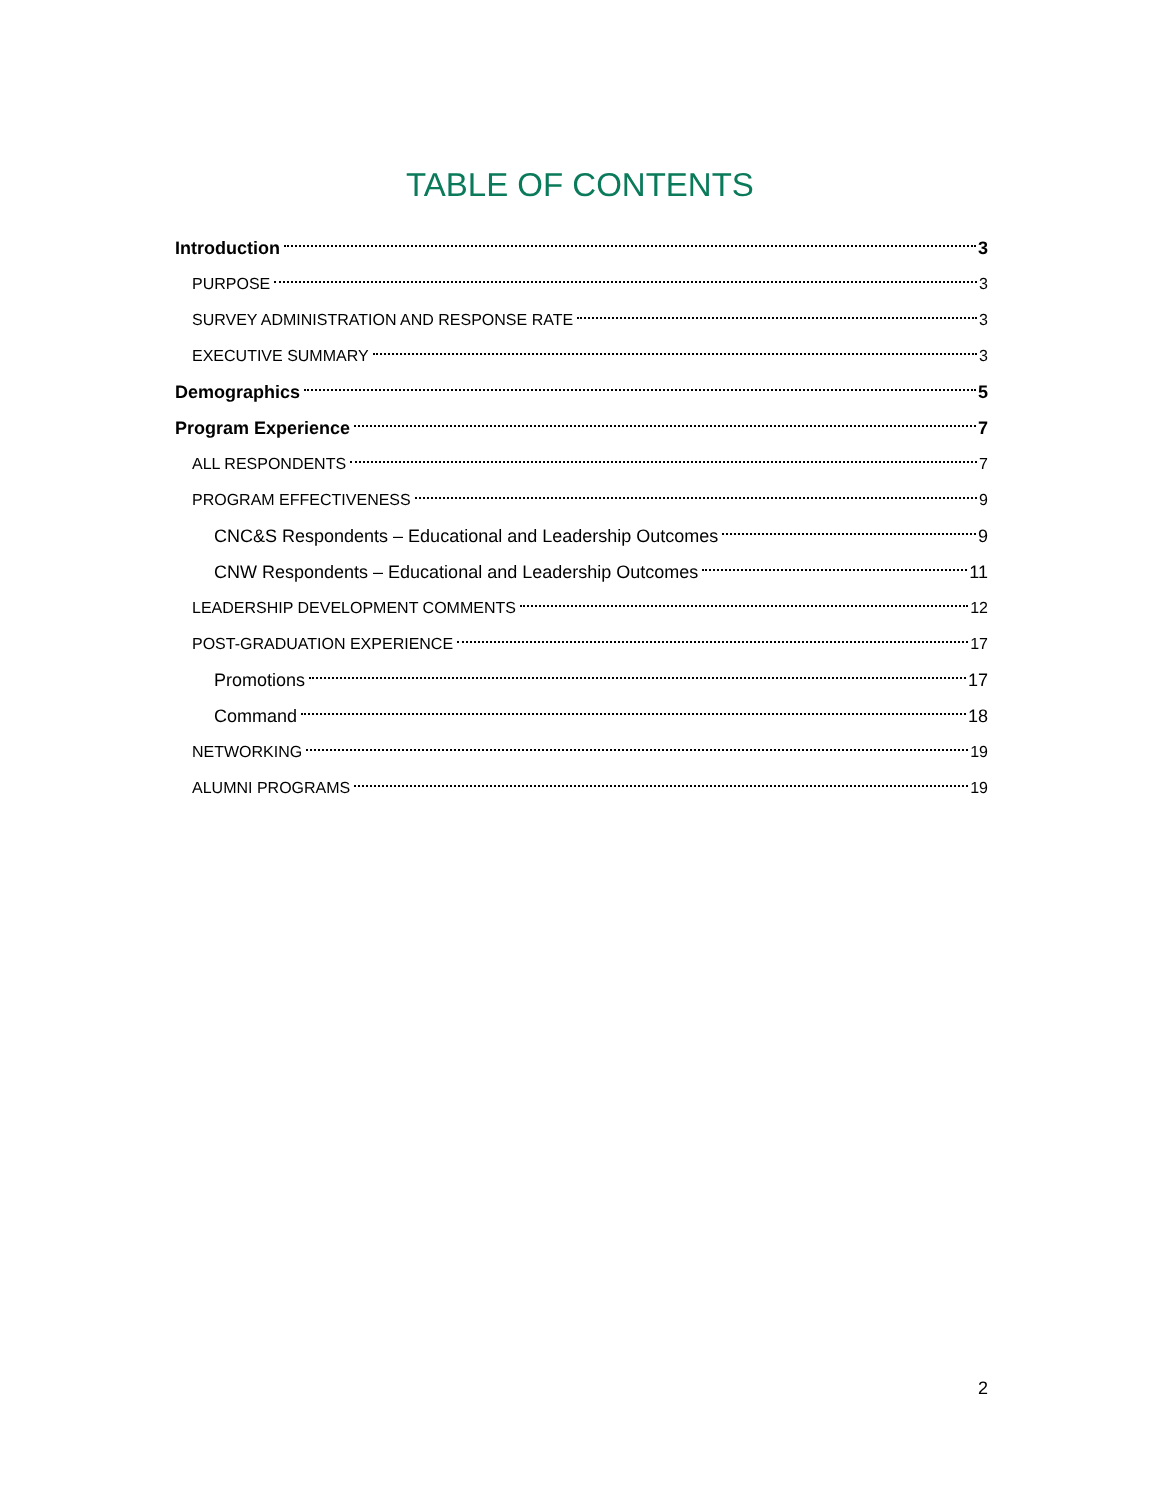TABLE OF CONTENTS
Introduction 3
PURPOSE 3
SURVEY ADMINISTRATION AND RESPONSE RATE 3
EXECUTIVE SUMMARY 3
Demographics 5
Program Experience 7
ALL RESPONDENTS 7
PROGRAM EFFECTIVENESS 9
CNC&S Respondents – Educational and Leadership Outcomes 9
CNW Respondents – Educational and Leadership Outcomes 11
LEADERSHIP DEVELOPMENT COMMENTS 12
POST-GRADUATION EXPERIENCE 17
Promotions 17
Command 18
NETWORKING 19
ALUMNI PROGRAMS 19
2